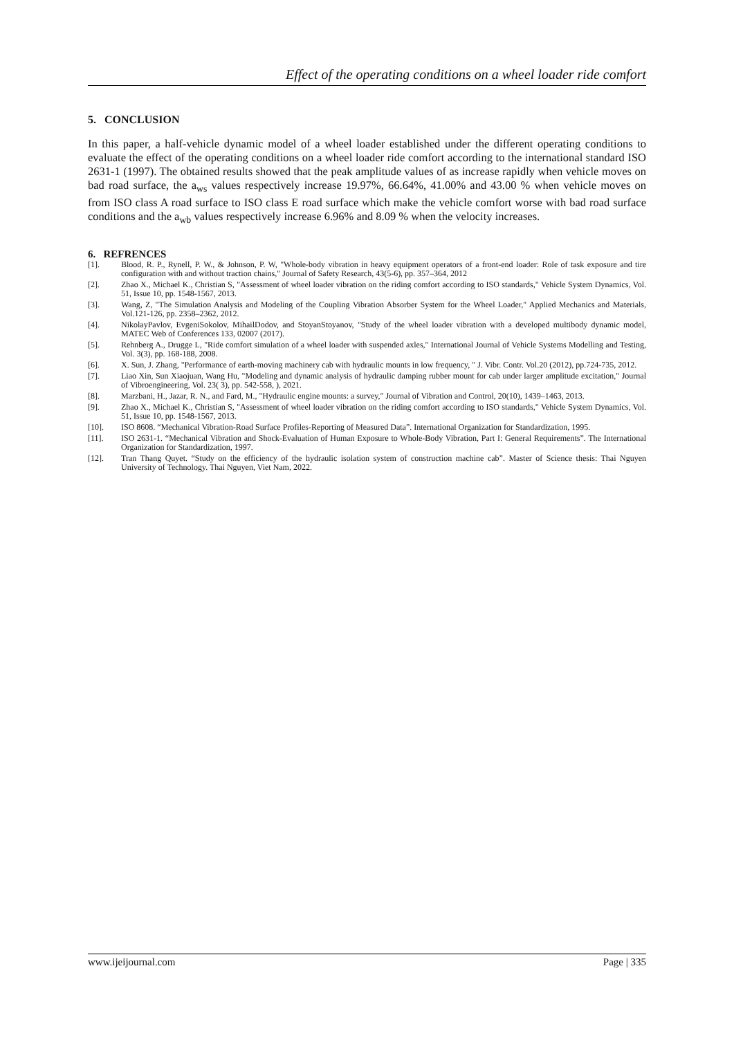Effect of the operating conditions on a wheel loader ride comfort
5. CONCLUSION
In this paper, a half-vehicle dynamic model of a wheel loader established under the different operating conditions to evaluate the effect of the operating conditions on a wheel loader ride comfort according to the international standard ISO 2631-1 (1997). The obtained results showed that the peak amplitude values of as increase rapidly when vehicle moves on bad road surface, the a<sub>ws</sub> values respectively increase 19.97%, 66.64%, 41.00% and 43.00 % when vehicle moves on from ISO class A road surface to ISO class E road surface which make the vehicle comfort worse with bad road surface conditions and the a<sub>wb</sub> values respectively increase 6.96% and 8.09 % when the velocity increases.
6. REFRENCES
[1]. Blood, R. P., Rynell, P. W., & Johnson, P. W, "Whole-body vibration in heavy equipment operators of a front-end loader: Role of task exposure and tire configuration with and without traction chains," Journal of Safety Research, 43(5-6), pp. 357–364, 2012
[2]. Zhao X., Michael K., Christian S, "Assessment of wheel loader vibration on the riding comfort according to ISO standards," Vehicle System Dynamics, Vol. 51, Issue 10, pp. 1548-1567, 2013.
[3]. Wang, Z, "The Simulation Analysis and Modeling of the Coupling Vibration Absorber System for the Wheel Loader," Applied Mechanics and Materials, Vol.121-126, pp. 2358–2362, 2012.
[4]. NikolayPavlov, EvgeniSokolov, MihailDodov, and StoyanStoyanov, "Study of the wheel loader vibration with a developed multibody dynamic model, MATEC Web of Conferences 133, 02007 (2017).
[5]. Rehnberg A., Drugge L, "Ride comfort simulation of a wheel loader with suspended axles," International Journal of Vehicle Systems Modelling and Testing, Vol. 3(3), pp. 168-188, 2008.
[6]. X. Sun, J. Zhang, "Performance of earth-moving machinery cab with hydraulic mounts in low frequency, " J. Vibr. Contr. Vol.20 (2012), pp.724-735, 2012.
[7]. Liao Xin, Sun Xiaojuan, Wang Hu, "Modeling and dynamic analysis of hydraulic damping rubber mount for cab under larger amplitude excitation," Journal of Vibroengineering, Vol. 23( 3), pp. 542-558, ), 2021.
[8]. Marzbani, H., Jazar, R. N., and Fard, M., "Hydraulic engine mounts: a survey," Journal of Vibration and Control, 20(10), 1439–1463, 2013.
[9]. Zhao X., Michael K., Christian S, "Assessment of wheel loader vibration on the riding comfort according to ISO standards," Vehicle System Dynamics, Vol. 51, Issue 10, pp. 1548-1567, 2013.
[10]. ISO 8608. “Mechanical Vibration-Road Surface Profiles-Reporting of Measured Data”. International Organization for Standardization, 1995.
[11]. ISO 2631-1. “Mechanical Vibration and Shock-Evaluation of Human Exposure to Whole-Body Vibration, Part I: General Requirements”. The International Organization for Standardization, 1997.
[12]. Tran Thang Quyet. “Study on the efficiency of the hydraulic isolation system of construction machine cab”. Master of Science thesis: Thai Nguyen University of Technology. Thai Nguyen, Viet Nam, 2022.
www.ijeijournal.com Page | 335